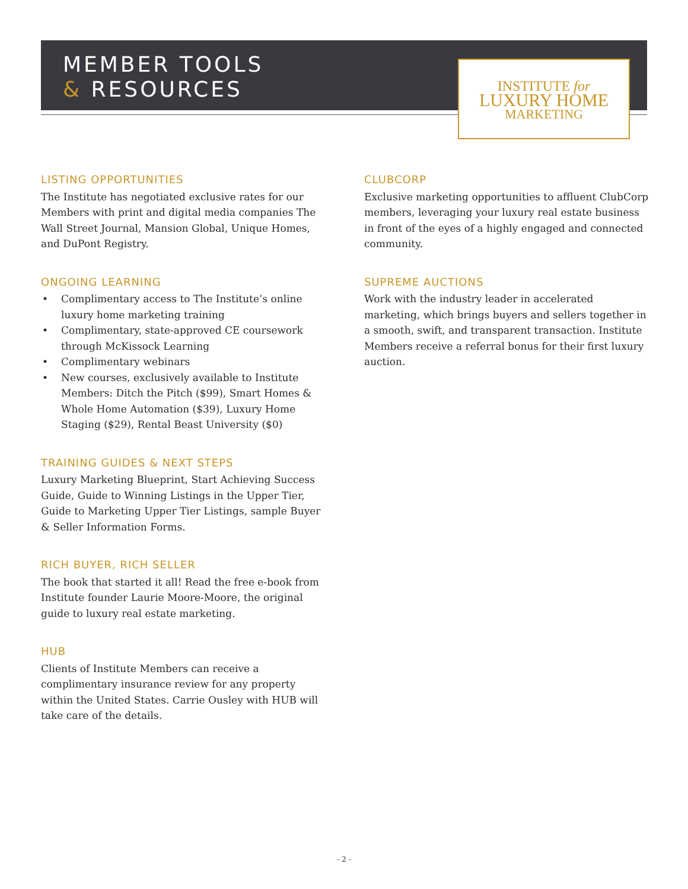MEMBER TOOLS
& RESOURCES
INSTITUTE for
LUXURY HOME
MARKETING
LISTING OPPORTUNITIES
The Institute has negotiated exclusive rates for our Members with print and digital media companies The Wall Street Journal, Mansion Global, Unique Homes, and DuPont Registry.
ONGOING LEARNING
• Complimentary access to The Institute’s online luxury home marketing training
• Complimentary, state-approved CE coursework through McKissock Learning
• Complimentary webinars
• New courses, exclusively available to Institute Members: Ditch the Pitch ($99), Smart Homes & Whole Home Automation ($39), Luxury Home Staging ($29), Rental Beast University ($0)
TRAINING GUIDES & NEXT STEPS
Luxury Marketing Blueprint, Start Achieving Success Guide, Guide to Winning Listings in the Upper Tier, Guide to Marketing Upper Tier Listings, sample Buyer & Seller Information Forms.
RICH BUYER, RICH SELLER
The book that started it all! Read the free e-book from Institute founder Laurie Moore-Moore, the original guide to luxury real estate marketing.
HUB
Clients of Institute Members can receive a complimentary insurance review for any property within the United States. Carrie Ousley with HUB will take care of the details.
CLUBCORP
Exclusive marketing opportunities to affluent ClubCorp members, leveraging your luxury real estate business in front of the eyes of a highly engaged and connected community.
SUPREME AUCTIONS
Work with the industry leader in accelerated marketing, which brings buyers and sellers together in a smooth, swift, and transparent transaction. Institute Members receive a referral bonus for their first luxury auction.
- 2 -